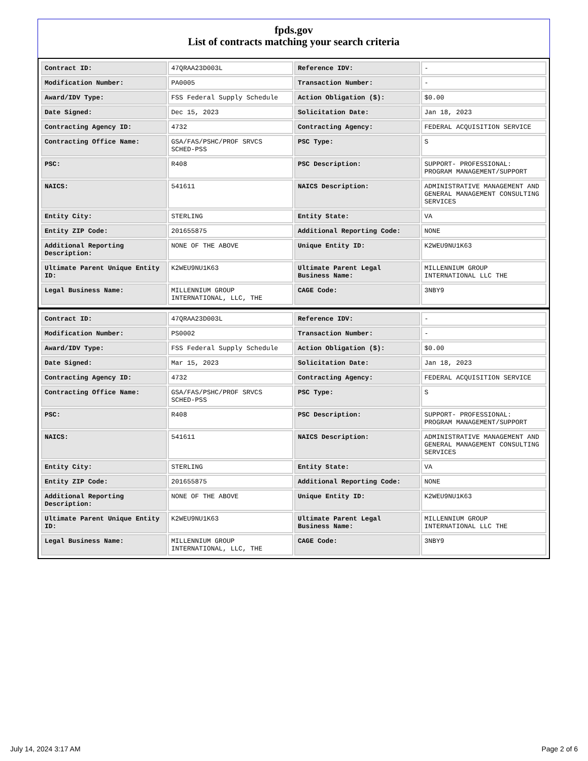fpds.gov
List of contracts matching your search criteria
| Contract ID: | 47QRAA23D003L | Reference IDV: | - |
| Modification Number: | PA0005 | Transaction Number: | - |
| Award/IDV Type: | FSS Federal Supply Schedule | Action Obligation ($): | $0.00 |
| Date Signed: | Dec 15, 2023 | Solicitation Date: | Jan 18, 2023 |
| Contracting Agency ID: | 4732 | Contracting Agency: | FEDERAL ACQUISITION SERVICE |
| Contracting Office Name: | GSA/FAS/PSHC/PROF SRVCS SCHED-PSS | PSC Type: | S |
| PSC: | R408 | PSC Description: | SUPPORT- PROFESSIONAL: PROGRAM MANAGEMENT/SUPPORT |
| NAICS: | 541611 | NAICS Description: | ADMINISTRATIVE MANAGEMENT AND GENERAL MANAGEMENT CONSULTING SERVICES |
| Entity City: | STERLING | Entity State: | VA |
| Entity ZIP Code: | 201655875 | Additional Reporting Code: | NONE |
| Additional Reporting Description: | NONE OF THE ABOVE | Unique Entity ID: | K2WEU9NU1K63 |
| Ultimate Parent Unique Entity ID: | K2WEU9NU1K63 | Ultimate Parent Legal Business Name: | MILLENNIUM GROUP INTERNATIONAL LLC THE |
| Legal Business Name: | MILLENNIUM GROUP INTERNATIONAL, LLC, THE | CAGE Code: | 3NBY9 |
| Contract ID: | 47QRAA23D003L | Reference IDV: | - |
| Modification Number: | PS0002 | Transaction Number: | - |
| Award/IDV Type: | FSS Federal Supply Schedule | Action Obligation ($): | $0.00 |
| Date Signed: | Mar 15, 2023 | Solicitation Date: | Jan 18, 2023 |
| Contracting Agency ID: | 4732 | Contracting Agency: | FEDERAL ACQUISITION SERVICE |
| Contracting Office Name: | GSA/FAS/PSHC/PROF SRVCS SCHED-PSS | PSC Type: | S |
| PSC: | R408 | PSC Description: | SUPPORT- PROFESSIONAL: PROGRAM MANAGEMENT/SUPPORT |
| NAICS: | 541611 | NAICS Description: | ADMINISTRATIVE MANAGEMENT AND GENERAL MANAGEMENT CONSULTING SERVICES |
| Entity City: | STERLING | Entity State: | VA |
| Entity ZIP Code: | 201655875 | Additional Reporting Code: | NONE |
| Additional Reporting Description: | NONE OF THE ABOVE | Unique Entity ID: | K2WEU9NU1K63 |
| Ultimate Parent Unique Entity ID: | K2WEU9NU1K63 | Ultimate Parent Legal Business Name: | MILLENNIUM GROUP INTERNATIONAL LLC THE |
| Legal Business Name: | MILLENNIUM GROUP INTERNATIONAL, LLC, THE | CAGE Code: | 3NBY9 |
July 14, 2024 3:17 AM Page 2 of 6